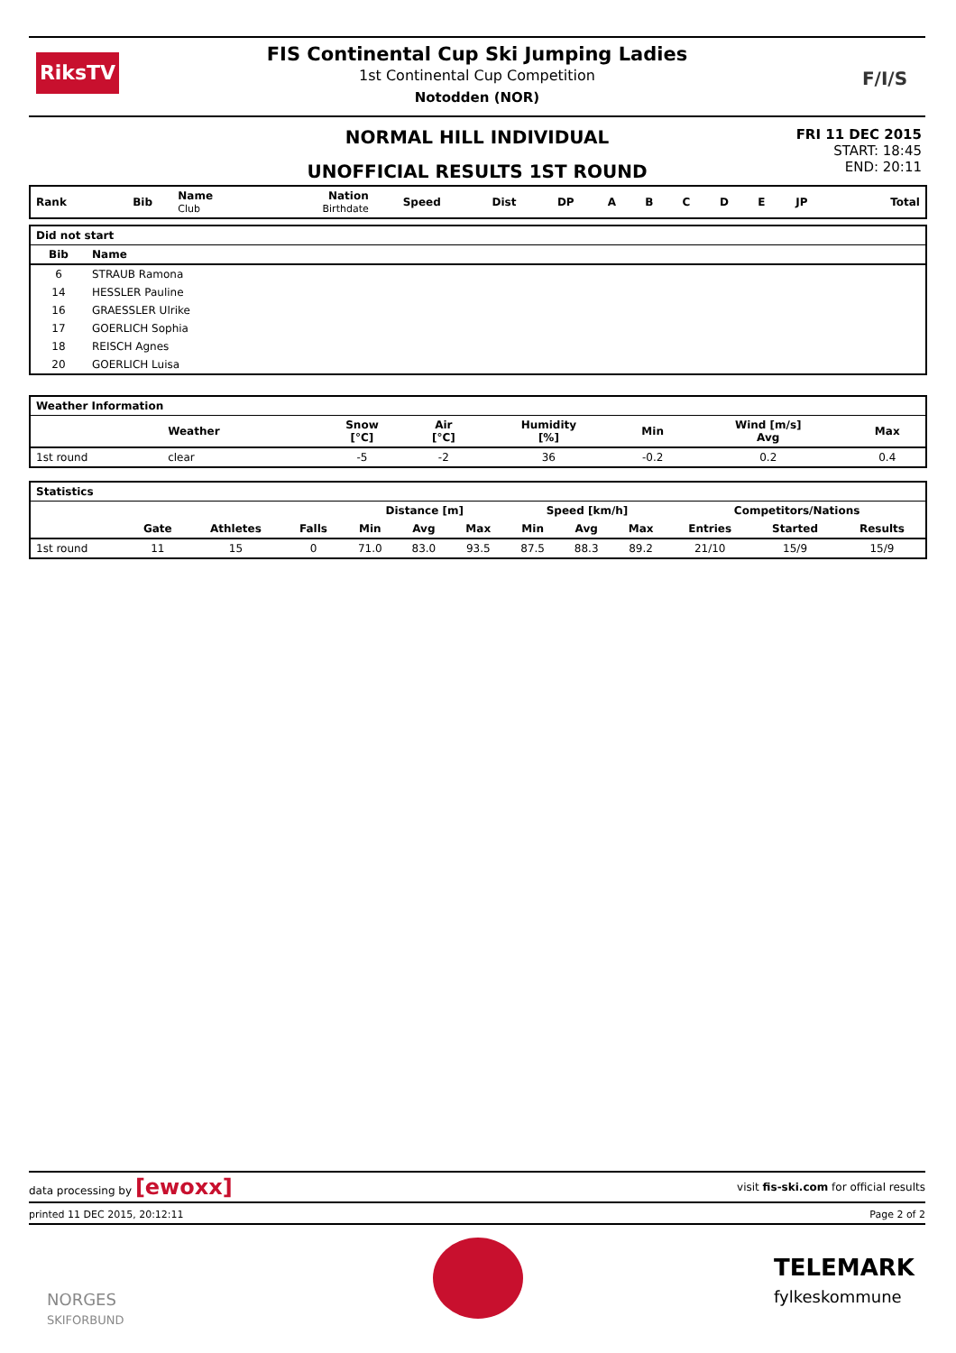RiksTV F/I/S
FIS Continental Cup Ski Jumping Ladies
1st Continental Cup Competition
Notodden (NOR)
NORMAL HILL INDIVIDUAL
UNOFFICIAL RESULTS 1ST ROUND
FRI 11 DEC 2015
START: 18:45
END: 20:11
| Rank | Bib | Name Club | Nation Birthdate | Speed | Dist | DP | A | B | C | D | E | JP | | Total |
| --- | --- | --- | --- | --- | --- | --- | --- | --- | --- | --- | --- | --- | --- | --- |
| Did not start | | |
| --- | --- | --- |
| Bib | Name | |
| 6 | STRAUB Ramona | |
| 14 | HESSLER Pauline | |
| 16 | GRAESSLER Ulrike | |
| 17 | GOERLICH Sophia | |
| 18 | REISCH Agnes | |
| 20 | GOERLICH Luisa | |
| Weather Information | | | | | | | | |
| --- | --- | --- | --- | --- | --- | --- | --- | --- |
| | Weather | | Snow [°C] | Air [°C] | Humidity [%] | Min | Wind [m/s] Avg | Max |
| 1st round | clear | | -5 | -2 | 36 | -0.2 | 0.2 | 0.4 |
| Statistics | | | | | | | | | | | | |
| --- | --- | --- | --- | --- | --- | --- | --- | --- | --- | --- | --- | --- |
| | | | | Distance [m] | | | Speed [km/h] | | | Competitors/Nations | | |
| | Gate | Athletes | Falls | Min | Avg | Max | Min | Avg | Max | Entries | Started | Results |
| 1st round | 11 | 15 | 0 | 71.0 | 83.0 | 93.5 | 87.5 | 88.3 | 89.2 | 21/10 | 15/9 | 15/9 |
data processing by [ewoxx] visit fis-ski.com for official results
printed 11 DEC 2015, 20:12:11 Page 2 of 2
NORGES
SKIFORBUND
TELEMARK
fylkeskommune